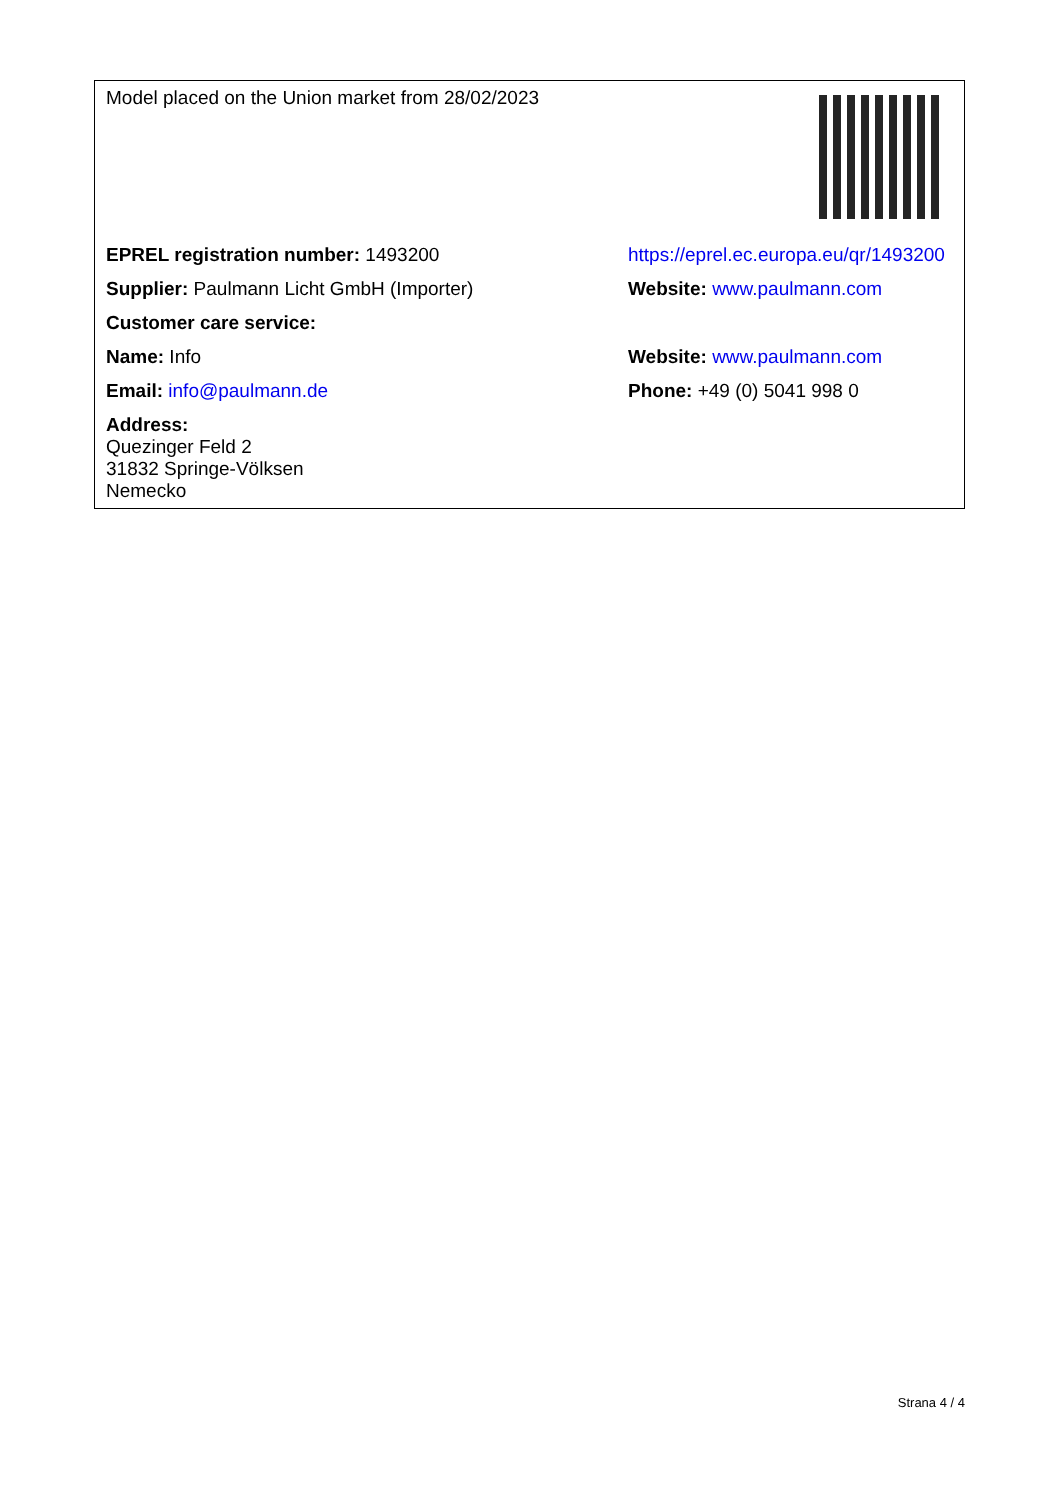| Model placed on the Union market from 28/02/2023 | |
| EPREL registration number: 1493200 | https://eprel.ec.europa.eu/qr/1493200 |
| Supplier: Paulmann Licht GmbH (Importer) | Website: www.paulmann.com |
| Customer care service: | |
| Name: Info | Website: www.paulmann.com |
| Email: info@paulmann.de | Phone: +49 (0) 5041 998 0 |
| Address: Quezinger Feld 2 31832 Springe-Völksen Nemecko | |
Strana 4 / 4